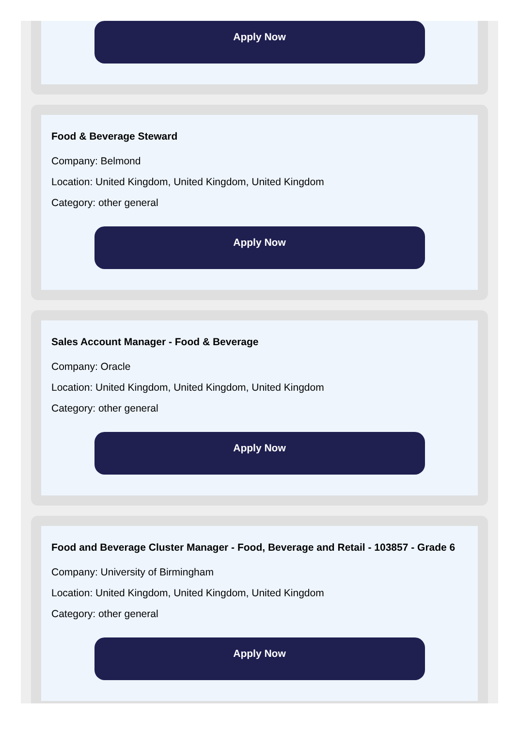Apply Now
Food & Beverage Steward
Company: Belmond
Location: United Kingdom, United Kingdom, United Kingdom
Category: other general
Apply Now
Sales Account Manager - Food & Beverage
Company: Oracle
Location: United Kingdom, United Kingdom, United Kingdom
Category: other general
Apply Now
Food and Beverage Cluster Manager - Food, Beverage and Retail - 103857 - Grade 6
Company: University of Birmingham
Location: United Kingdom, United Kingdom, United Kingdom
Category: other general
Apply Now